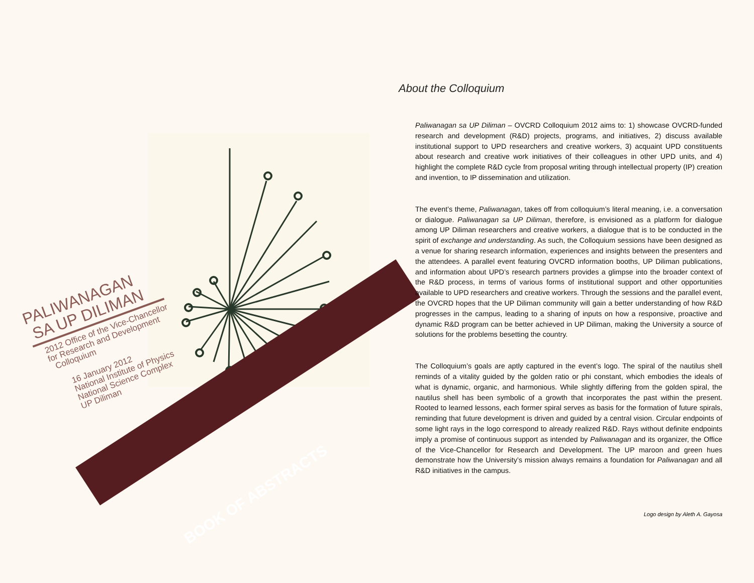PALIWANAGAN
SA UP DILIMAN
2012 Office of the Vice-Chancellor
for Research and Development
Colloquium
16 January 2012
National Institute of Physics
National Science Complex
UP Diliman
BOOK OF ABSTRACTS
About the Colloquium
Paliwanagan sa UP Diliman – OVCRD Colloquium 2012 aims to: 1) showcase OVCRD-funded research and development (R&D) projects, programs, and initiatives, 2) discuss available institutional support to UPD researchers and creative workers, 3) acquaint UPD constituents about research and creative work initiatives of their colleagues in other UPD units, and 4) highlight the complete R&D cycle from proposal writing through intellectual property (IP) creation and invention, to IP dissemination and utilization.
The event’s theme, Paliwanagan, takes off from colloquium’s literal meaning, i.e. a conversation or dialogue. Paliwanagan sa UP Diliman, therefore, is envisioned as a platform for dialogue among UP Diliman researchers and creative workers, a dialogue that is to be conducted in the spirit of exchange and understanding. As such, the Colloquium sessions have been designed as a venue for sharing research information, experiences and insights between the presenters and the attendees. A parallel event featuring OVCRD information booths, UP Diliman publications, and information about UPD’s research partners provides a glimpse into the broader context of the R&D process, in terms of various forms of institutional support and other opportunities available to UPD researchers and creative workers. Through the sessions and the parallel event, the OVCRD hopes that the UP Diliman community will gain a better understanding of how R&D progresses in the campus, leading to a sharing of inputs on how a responsive, proactive and dynamic R&D program can be better achieved in UP Diliman, making the University a source of solutions for the problems besetting the country.
The Colloquium’s goals are aptly captured in the event’s logo. The spiral of the nautilus shell reminds of a vitality guided by the golden ratio or phi constant, which embodies the ideals of what is dynamic, organic, and harmonious. While slightly differing from the golden spiral, the nautilus shell has been symbolic of a growth that incorporates the past within the present. Rooted to learned lessons, each former spiral serves as basis for the formation of future spirals, reminding that future development is driven and guided by a central vision. Circular endpoints of some light rays in the logo correspond to already realized R&D. Rays without definite endpoints imply a promise of continuous support as intended by Paliwanagan and its organizer, the Office of the Vice-Chancellor for Research and Development. The UP maroon and green hues demonstrate how the University’s mission always remains a foundation for Paliwanagan and all R&D initiatives in the campus.
Logo design by Aleth A. Gayosa